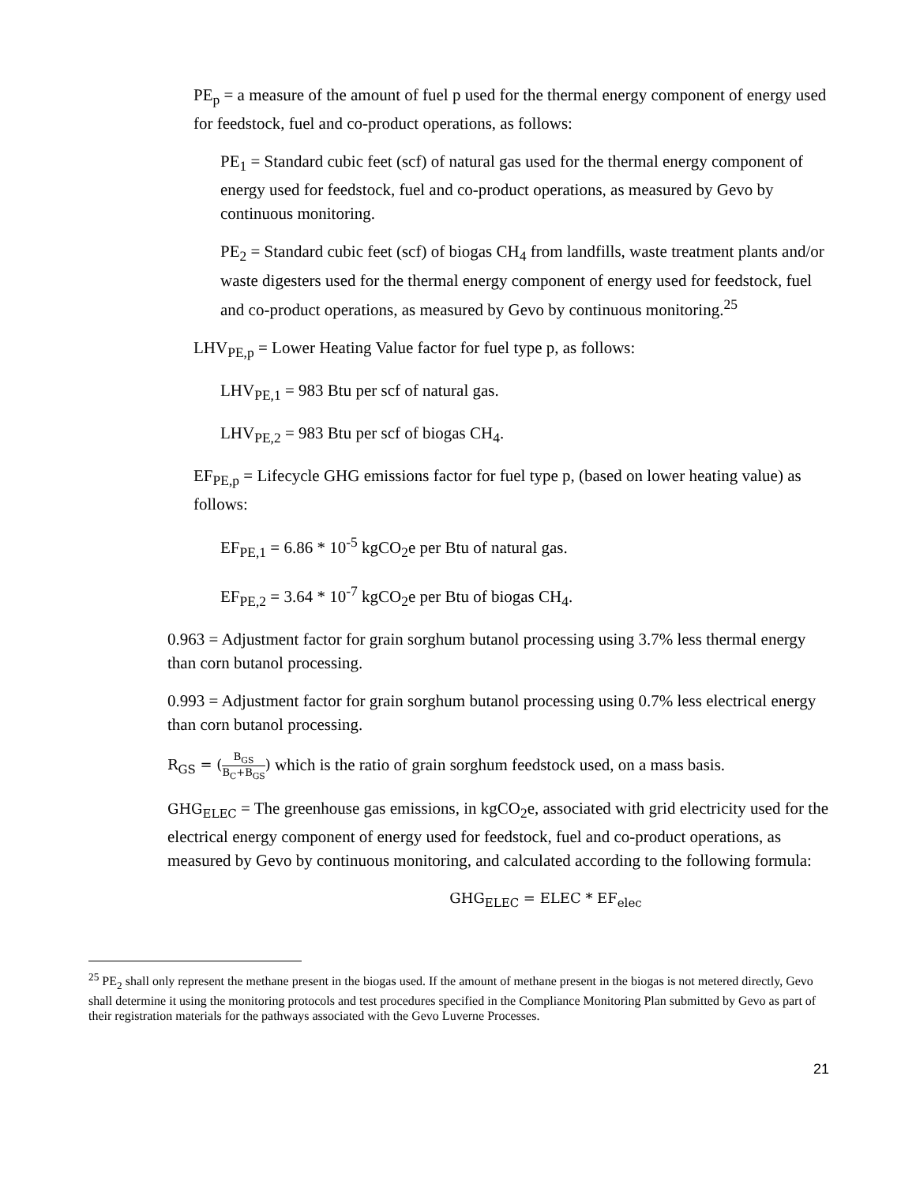PE<sub>p</sub> = a measure of the amount of fuel p used for the thermal energy component of energy used for feedstock, fuel and co-product operations, as follows:
PE<sub>1</sub> = Standard cubic feet (scf) of natural gas used for the thermal energy component of energy used for feedstock, fuel and co-product operations, as measured by Gevo by continuous monitoring.
PE<sub>2</sub> = Standard cubic feet (scf) of biogas CH<sub>4</sub> from landfills, waste treatment plants and/or waste digesters used for the thermal energy component of energy used for feedstock, fuel and co-product operations, as measured by Gevo by continuous monitoring.<sup>25</sup>
LHV<sub>PE,p</sub> = Lower Heating Value factor for fuel type p, as follows:
LHV<sub>PE,1</sub> = 983 Btu per scf of natural gas.
LHV<sub>PE,2</sub> = 983 Btu per scf of biogas CH<sub>4</sub>.
EF<sub>PE,p</sub> = Lifecycle GHG emissions factor for fuel type p, (based on lower heating value) as follows:
EF<sub>PE,1</sub> = 6.86 * 10<sup>-5</sup> kgCO<sub>2</sub>e per Btu of natural gas.
EF<sub>PE,2</sub> = 3.64 * 10<sup>-7</sup> kgCO<sub>2</sub>e per Btu of biogas CH<sub>4</sub>.
0.963 = Adjustment factor for grain sorghum butanol processing using 3.7% less thermal energy than corn butanol processing.
0.993 = Adjustment factor for grain sorghum butanol processing using 0.7% less electrical energy than corn butanol processing.
R<sub>GS</sub> = (B<sub>GS</sub> B<sub>C</sub>+B<sub>GS</sub>) which is the ratio of grain sorghum feedstock used, on a mass basis.
GHG<sub>ELEC</sub> = The greenhouse gas emissions, in kgCO<sub>2</sub>e, associated with grid electricity used for the electrical energy component of energy used for feedstock, fuel and co-product operations, as measured by Gevo by continuous monitoring, and calculated according to the following formula:
GHG<sub>ELEC</sub> = ELEC * EF<sub>elec</sub>
<sup>25</sup> PE<sub>2</sub> shall only represent the methane present in the biogas used. If the amount of methane present in the biogas is not metered directly, Gevo shall determine it using the monitoring protocols and test procedures specified in the Compliance Monitoring Plan submitted by Gevo as part of their registration materials for the pathways associated with the Gevo Luverne Processes.
21